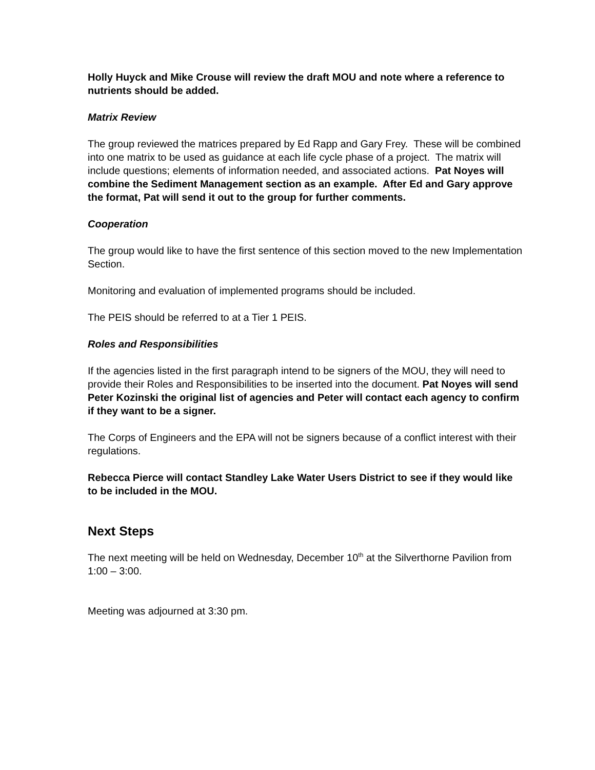Holly Huyck and Mike Crouse will review the draft MOU and note where a reference to nutrients should be added.
Matrix Review
The group reviewed the matrices prepared by Ed Rapp and Gary Frey. These will be combined into one matrix to be used as guidance at each life cycle phase of a project. The matrix will include questions; elements of information needed, and associated actions. Pat Noyes will combine the Sediment Management section as an example. After Ed and Gary approve the format, Pat will send it out to the group for further comments.
Cooperation
The group would like to have the first sentence of this section moved to the new Implementation Section.
Monitoring and evaluation of implemented programs should be included.
The PEIS should be referred to at a Tier 1 PEIS.
Roles and Responsibilities
If the agencies listed in the first paragraph intend to be signers of the MOU, they will need to provide their Roles and Responsibilities to be inserted into the document. Pat Noyes will send Peter Kozinski the original list of agencies and Peter will contact each agency to confirm if they want to be a signer.
The Corps of Engineers and the EPA will not be signers because of a conflict interest with their regulations.
Rebecca Pierce will contact Standley Lake Water Users District to see if they would like to be included in the MOU.
Next Steps
The next meeting will be held on Wednesday, December 10<sup>th</sup> at the Silverthorne Pavilion from 1:00 – 3:00.
Meeting was adjourned at 3:30 pm.